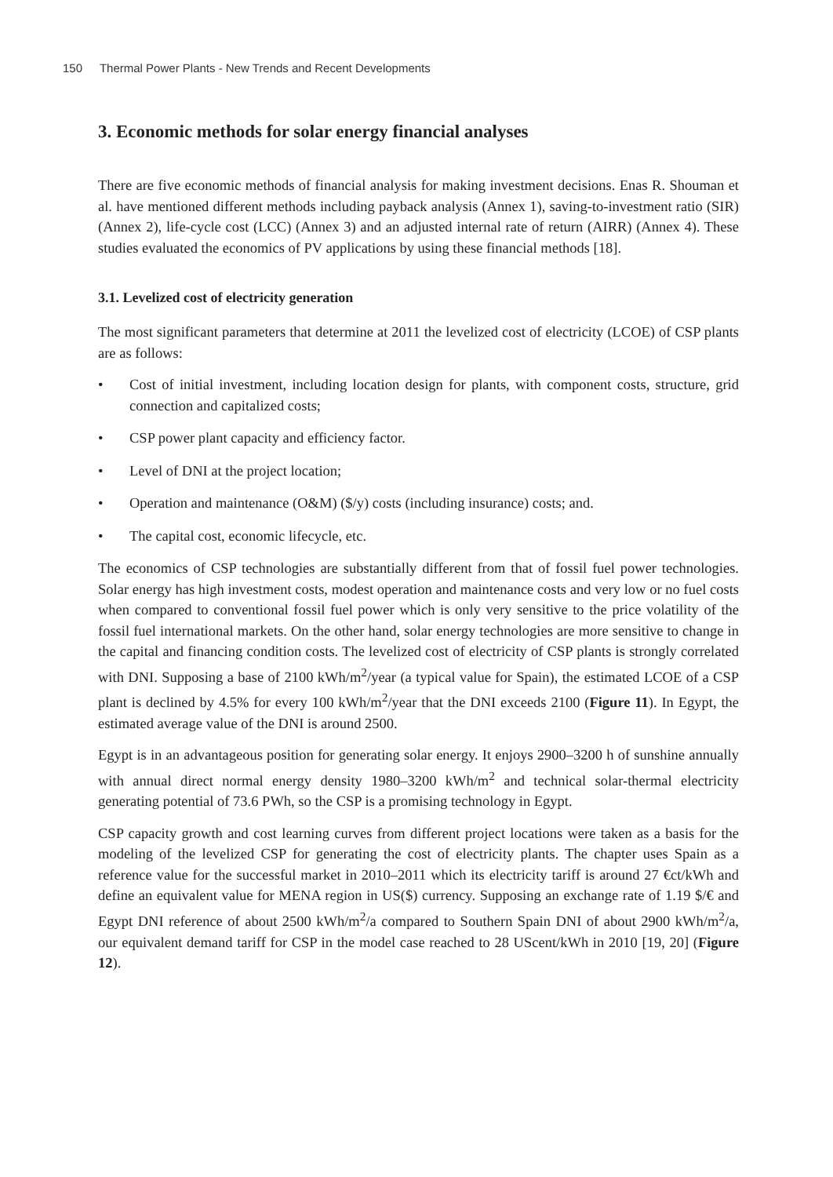150 Thermal Power Plants - New Trends and Recent Developments
3. Economic methods for solar energy financial analyses
There are five economic methods of financial analysis for making investment decisions. Enas R. Shouman et al. have mentioned different methods including payback analysis (Annex 1), saving-to-investment ratio (SIR) (Annex 2), life-cycle cost (LCC) (Annex 3) and an adjusted internal rate of return (AIRR) (Annex 4). These studies evaluated the economics of PV applications by using these financial methods [18].
3.1. Levelized cost of electricity generation
The most significant parameters that determine at 2011 the levelized cost of electricity (LCOE) of CSP plants are as follows:
• Cost of initial investment, including location design for plants, with component costs, structure, grid connection and capitalized costs;
• CSP power plant capacity and efficiency factor.
• Level of DNI at the project location;
• Operation and maintenance (O&M) ($/y) costs (including insurance) costs; and.
• The capital cost, economic lifecycle, etc.
The economics of CSP technologies are substantially different from that of fossil fuel power technologies. Solar energy has high investment costs, modest operation and maintenance costs and very low or no fuel costs when compared to conventional fossil fuel power which is only very sensitive to the price volatility of the fossil fuel international markets. On the other hand, solar energy technologies are more sensitive to change in the capital and financing condition costs. The levelized cost of electricity of CSP plants is strongly correlated with DNI. Supposing a base of 2100 kWh/m<sup>2</sup>/year (a typical value for Spain), the estimated LCOE of a CSP plant is declined by 4.5% for every 100 kWh/m<sup>2</sup>/year that the DNI exceeds 2100 (Figure 11). In Egypt, the estimated average value of the DNI is around 2500.
Egypt is in an advantageous position for generating solar energy. It enjoys 2900–3200 h of sunshine annually with annual direct normal energy density 1980–3200 kWh/m<sup>2</sup> and technical solar-thermal electricity generating potential of 73.6 PWh, so the CSP is a promising technology in Egypt.
CSP capacity growth and cost learning curves from different project locations were taken as a basis for the modeling of the levelized CSP for generating the cost of electricity plants. The chapter uses Spain as a reference value for the successful market in 2010–2011 which its electricity tariff is around 27 €ct/kWh and define an equivalent value for MENA region in US($) currency. Supposing an exchange rate of 1.19 $/€ and Egypt DNI reference of about 2500 kWh/m<sup>2</sup>/a compared to Southern Spain DNI of about 2900 kWh/m<sup>2</sup>/a, our equivalent demand tariff for CSP in the model case reached to 28 UScent/kWh in 2010 [19, 20] (Figure 12).